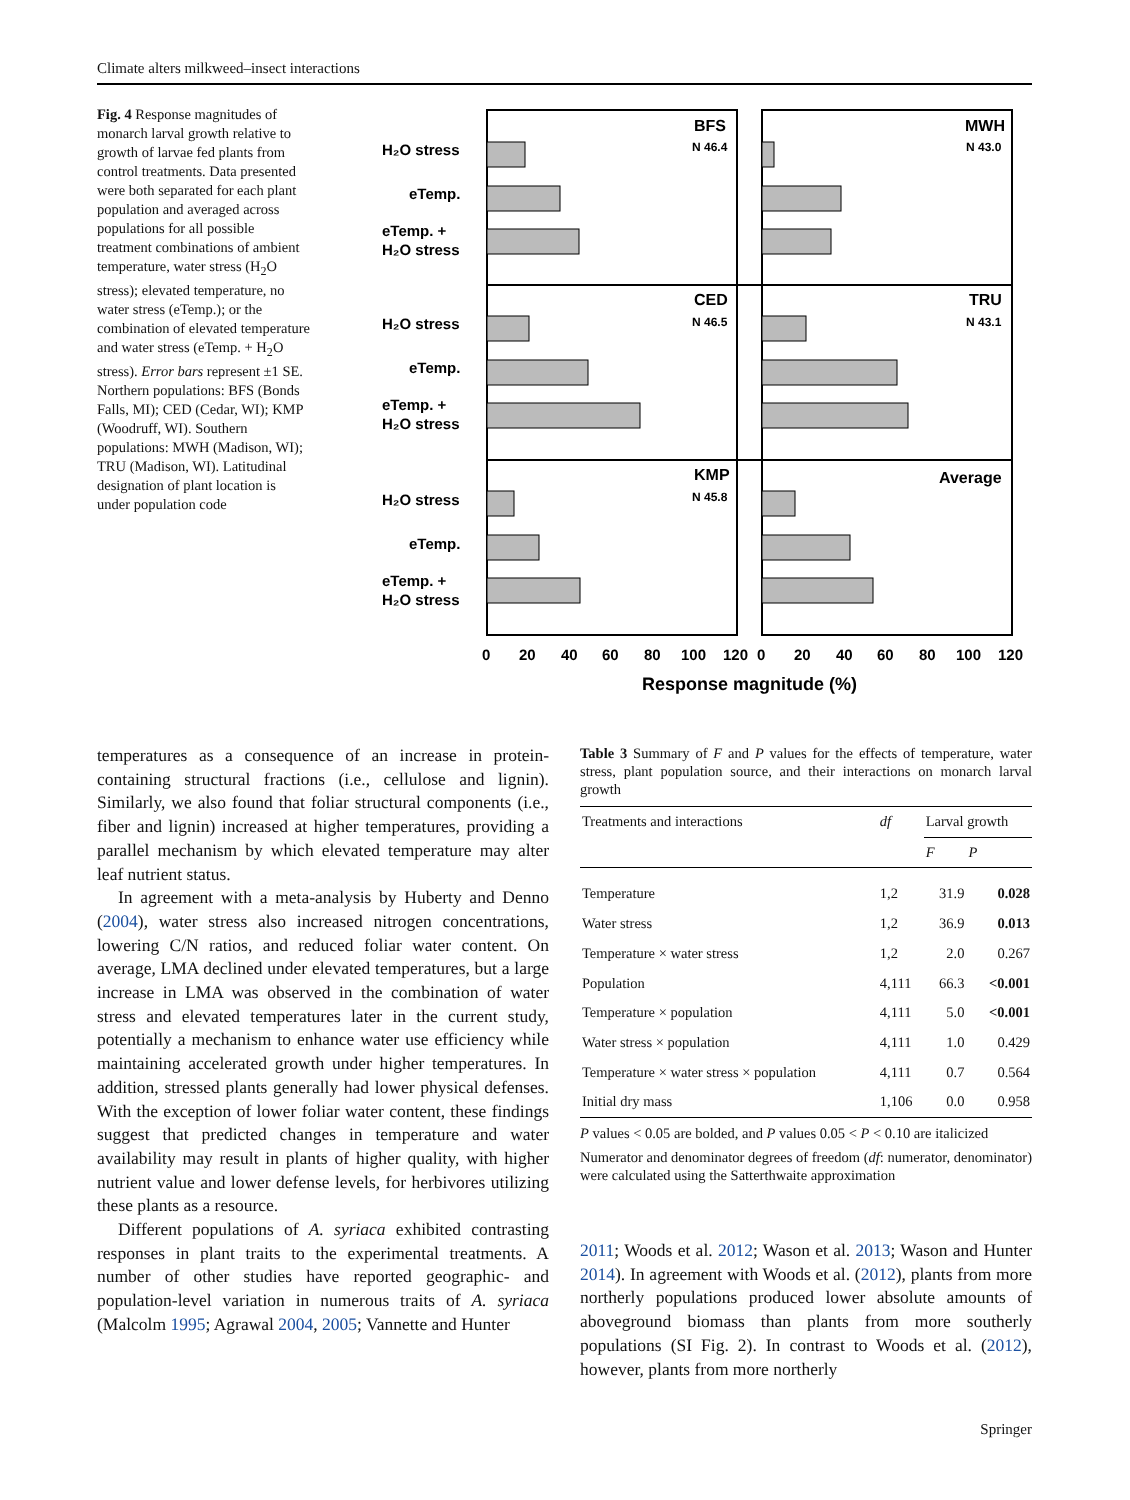Climate alters milkweed–insect interactions
Fig. 4 Response magnitudes of monarch larval growth relative to growth of larvae fed plants from control treatments. Data presented were both separated for each plant population and averaged across populations for all possible treatment combinations of ambient temperature, water stress (H<sub>2</sub>O stress); elevated temperature, no water stress (eTemp.); or the combination of elevated temperature and water stress (eTemp. + H<sub>2</sub>O stress). Error bars represent ±1 SE. Northern populations: BFS (Bonds Falls, MI); CED (Cedar, WI); KMP (Woodruff, WI). Southern populations: MWH (Madison, WI); TRU (Madison, WI). Latitudinal designation of plant location is under population code
H₂O stress
eTemp.
eTemp. +
H₂O stress
H₂O stress
eTemp.
eTemp. +
H₂O stress
H₂O stress
eTemp.
eTemp. +
H₂O stress
BFS
CED
KMP
MWH
TRU
Average
N 46.4
N 46.5
N 45.8
N 43.0
N 43.1
0
20
40
60
80
100
120
0
20
40
60
80
100
120
Response magnitude (%)
temperatures as a consequence of an increase in protein-containing structural fractions (i.e., cellulose and lignin). Similarly, we also found that foliar structural components (i.e., fiber and lignin) increased at higher temperatures, providing a parallel mechanism by which elevated temperature may alter leaf nutrient status.
In agreement with a meta-analysis by Huberty and Denno (2004), water stress also increased nitrogen concentrations, lowering C/N ratios, and reduced foliar water content. On average, LMA declined under elevated temperatures, but a large increase in LMA was observed in the combination of water stress and elevated temperatures later in the current study, potentially a mechanism to enhance water use efficiency while maintaining accelerated growth under higher temperatures. In addition, stressed plants generally had lower physical defenses. With the exception of lower foliar water content, these findings suggest that predicted changes in temperature and water availability may result in plants of higher quality, with higher nutrient value and lower defense levels, for herbivores utilizing these plants as a resource.
Different populations of A. syriaca exhibited contrasting responses in plant traits to the experimental treatments. A number of other studies have reported geographic- and population-level variation in numerous traits of A. syriaca (Malcolm 1995; Agrawal 2004, 2005; Vannette and Hunter
Table 3 Summary of F and P values for the effects of temperature, water stress, plant population source, and their interactions on monarch larval growth
| Treatments and interactions | df | Larval growth | |
| --- | --- | --- | --- |
| | | F | P |
| Temperature | 1,2 | 31.9 | 0.028 |
| Water stress | 1,2 | 36.9 | 0.013 |
| Temperature × water stress | 1,2 | 2.0 | 0.267 |
| Population | 4,111 | 66.3 | <0.001 |
| Temperature × population | 4,111 | 5.0 | <0.001 |
| Water stress × population | 4,111 | 1.0 | 0.429 |
| Temperature × water stress × population | 4,111 | 0.7 | 0.564 |
| Initial dry mass | 1,106 | 0.0 | 0.958 |
P values < 0.05 are bolded, and P values 0.05 < P < 0.10 are italicized
Numerator and denominator degrees of freedom (df: numerator, denominator) were calculated using the Satterthwaite approximation
2011; Woods et al. 2012; Wason et al. 2013; Wason and Hunter 2014). In agreement with Woods et al. (2012), plants from more northerly populations produced lower absolute amounts of aboveground biomass than plants from more southerly populations (SI Fig. 2). In contrast to Woods et al. (2012), however, plants from more northerly
Springer